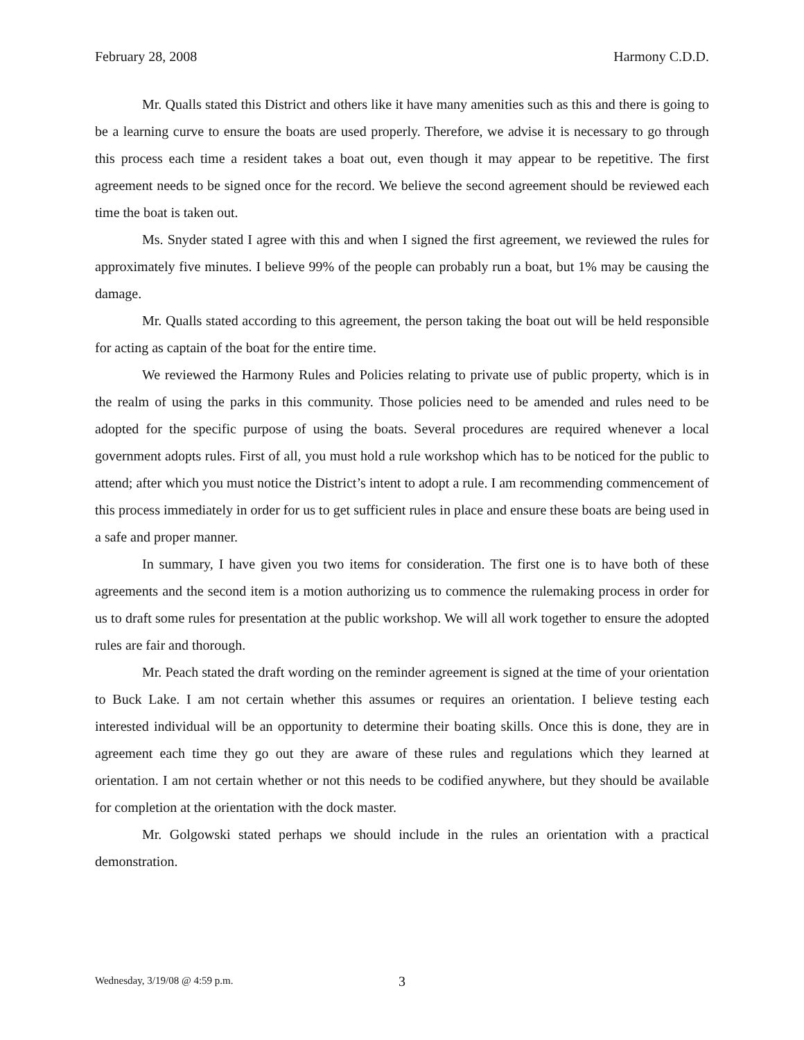February 28, 2008 Harmony C.D.D.
Mr. Qualls stated this District and others like it have many amenities such as this and there is going to be a learning curve to ensure the boats are used properly. Therefore, we advise it is necessary to go through this process each time a resident takes a boat out, even though it may appear to be repetitive. The first agreement needs to be signed once for the record. We believe the second agreement should be reviewed each time the boat is taken out.
Ms. Snyder stated I agree with this and when I signed the first agreement, we reviewed the rules for approximately five minutes. I believe 99% of the people can probably run a boat, but 1% may be causing the damage.
Mr. Qualls stated according to this agreement, the person taking the boat out will be held responsible for acting as captain of the boat for the entire time.
We reviewed the Harmony Rules and Policies relating to private use of public property, which is in the realm of using the parks in this community. Those policies need to be amended and rules need to be adopted for the specific purpose of using the boats. Several procedures are required whenever a local government adopts rules. First of all, you must hold a rule workshop which has to be noticed for the public to attend; after which you must notice the District’s intent to adopt a rule. I am recommending commencement of this process immediately in order for us to get sufficient rules in place and ensure these boats are being used in a safe and proper manner.
In summary, I have given you two items for consideration. The first one is to have both of these agreements and the second item is a motion authorizing us to commence the rulemaking process in order for us to draft some rules for presentation at the public workshop. We will all work together to ensure the adopted rules are fair and thorough.
Mr. Peach stated the draft wording on the reminder agreement is signed at the time of your orientation to Buck Lake. I am not certain whether this assumes or requires an orientation. I believe testing each interested individual will be an opportunity to determine their boating skills. Once this is done, they are in agreement each time they go out they are aware of these rules and regulations which they learned at orientation. I am not certain whether or not this needs to be codified anywhere, but they should be available for completion at the orientation with the dock master.
Mr. Golgowski stated perhaps we should include in the rules an orientation with a practical demonstration.
Wednesday, 3/19/08 @ 4:59 p.m. 3